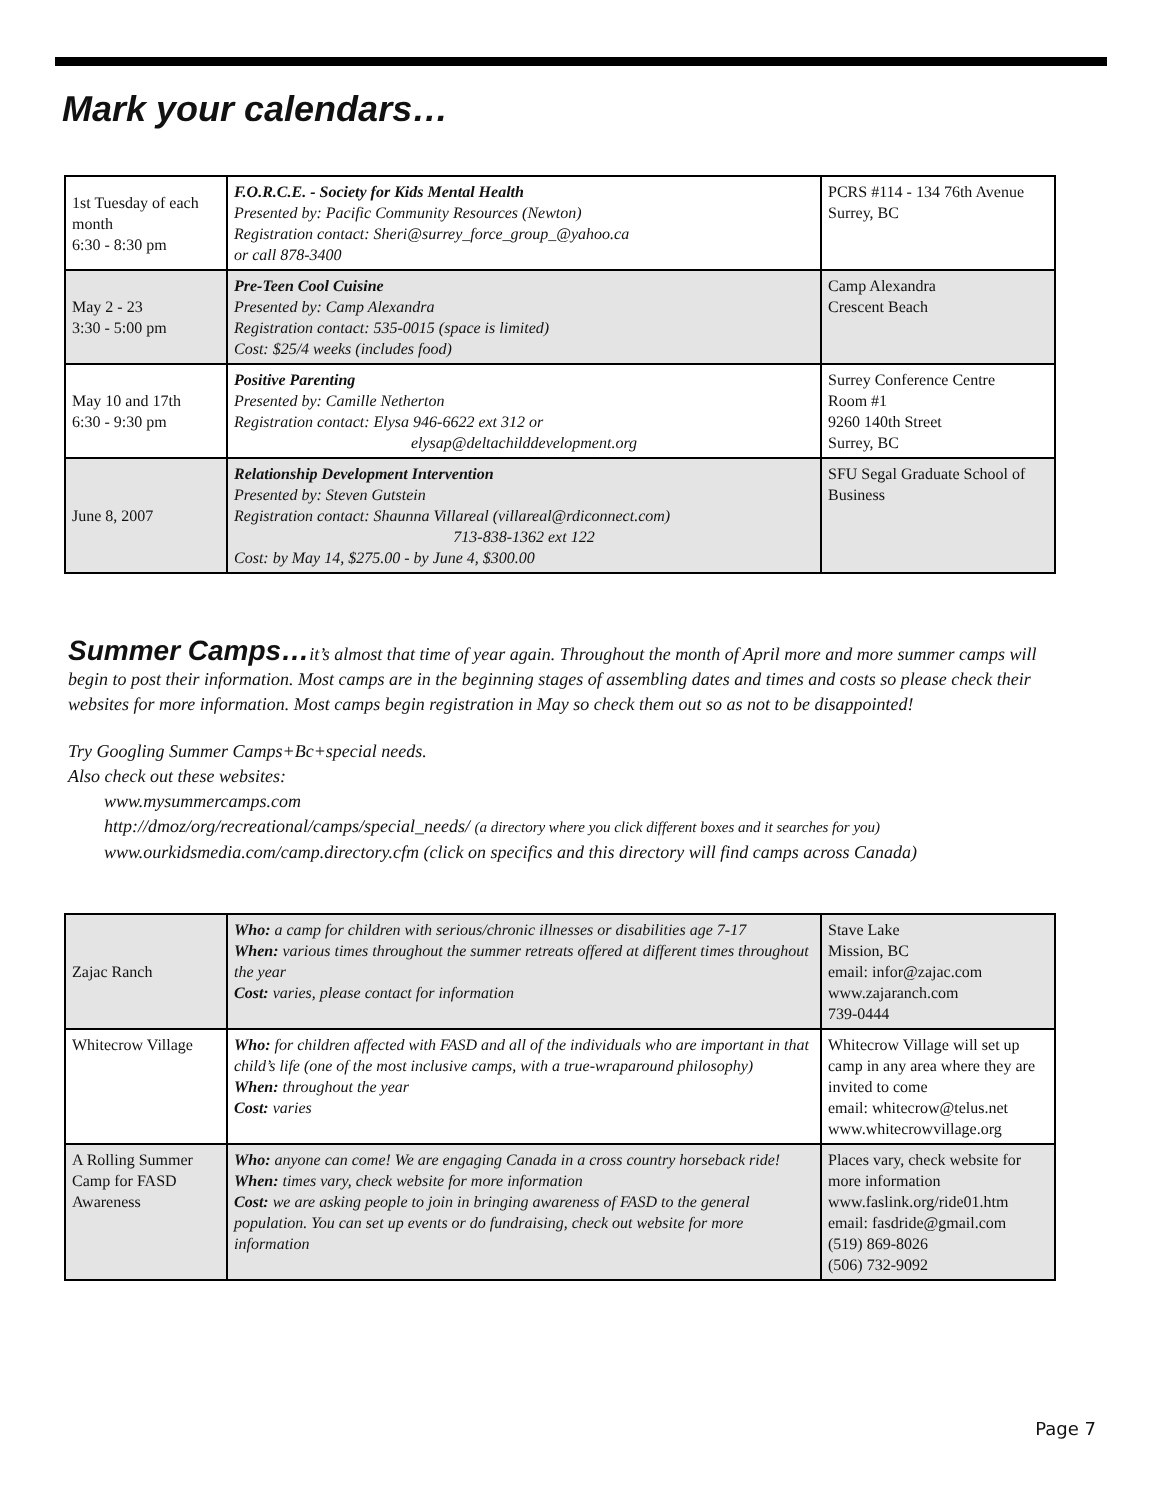Mark your calendars…
| 1st Tuesday of each month 6:30 - 8:30 pm | F.O.R.C.E. - Society for Kids Mental Health Presented by: Pacific Community Resources (Newton) Registration contact: Sheri@surrey_force_group_@yahoo.ca or call 878-3400 | PCRS #114 - 134 76th Avenue Surrey, BC |
| May 2 - 23 3:30 - 5:00 pm | Pre-Teen Cool Cuisine Presented by: Camp Alexandra Registration contact: 535-0015 (space is limited) Cost: $25/4 weeks (includes food) | Camp Alexandra Crescent Beach |
| May 10 and 17th 6:30 - 9:30 pm | Positive Parenting Presented by: Camille Netherton Registration contact: Elysa 946-6622 ext 312 or elysap@deltachilddevelopment.org | Surrey Conference Centre Room #1 9260 140th Street Surrey, BC |
| June 8, 2007 | Relationship Development Intervention Presented by: Steven Gutstein Registration contact: Shaunna Villareal (villareal@rdiconnect.com) 713-838-1362 ext 122 Cost: by May 14, $275.00 - by June 4, $300.00 | SFU Segal Graduate School of Business |
Summer Camps…it’s almost that time of year again. Throughout the month of April more and more summer camps will begin to post their information. Most camps are in the beginning stages of assembling dates and times and costs so please check their websites for more information. Most camps begin registration in May so check them out so as not to be disappointed!
Try Googling Summer Camps+Bc+special needs.
Also check out these websites:
www.mysummercamps.com
http://dmoz/org/recreational/camps/special_needs/ (a directory where you click different boxes and it searches for you)
www.ourkidsmedia.com/camp.directory.cfm (click on specifics and this directory will find camps across Canada)
| Zajac Ranch | Who: a camp for children with serious/chronic illnesses or disabilities age 7-17 When: various times throughout the summer retreats offered at different times throughout the year Cost: varies, please contact for information | Stave Lake Mission, BC email: infor@zajac.com www.zajaranch.com 739-0444 |
| Whitecrow Village | Who: for children affected with FASD and all of the individuals who are important in that child’s life (one of the most inclusive camps, with a true-wraparound philosophy) When: throughout the year Cost: varies | Whitecrow Village will set up camp in any area where they are invited to come email: whitecrow@telus.net www.whitecrowvillage.org |
| A Rolling Summer Camp for FASD Awareness | Who: anyone can come! We are engaging Canada in a cross country horseback ride! When: times vary, check website for more information Cost: we are asking people to join in bringing awareness of FASD to the general population. You can set up events or do fundraising, check out website for more information | Places vary, check website for more information www.faslink.org/ride01.htm email: fasdride@gmail.com (519) 869-8026 (506) 732-9092 |
Page 7